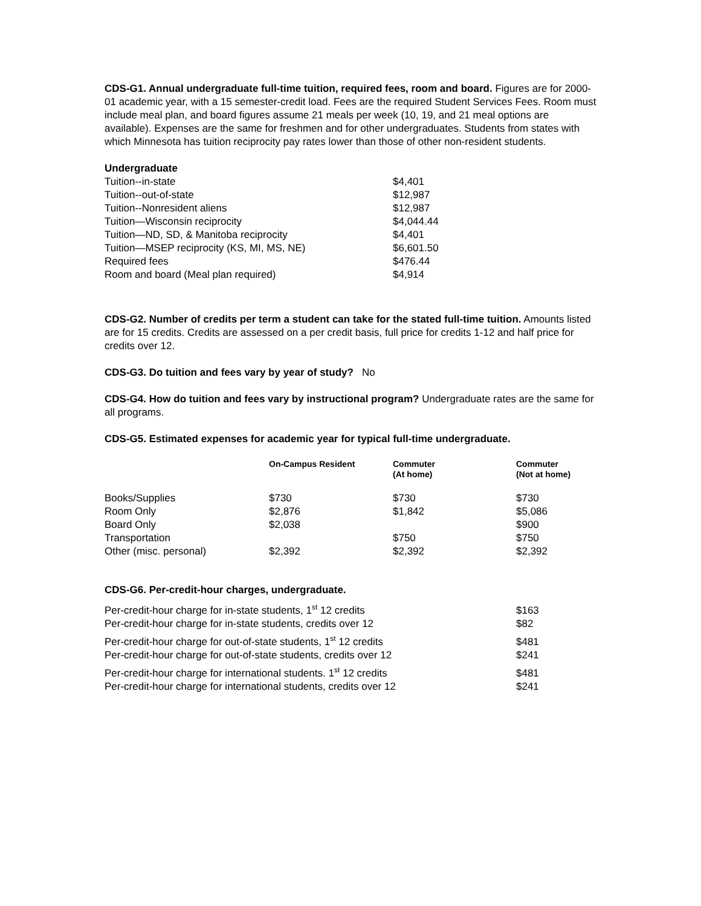CDS-G1. Annual undergraduate full-time tuition, required fees, room and board. Figures are for 2000-01 academic year, with a 15 semester-credit load. Fees are the required Student Services Fees. Room must include meal plan, and board figures assume 21 meals per week (10, 19, and 21 meal options are available). Expenses are the same for freshmen and for other undergraduates. Students from states with which Minnesota has tuition reciprocity pay rates lower than those of other non-resident students.
| Undergraduate | |
| --- | --- |
| Tuition--in-state | $4,401 |
| Tuition--out-of-state | $12,987 |
| Tuition--Nonresident aliens | $12,987 |
| Tuition—Wisconsin reciprocity | $4,044.44 |
| Tuition—ND, SD, & Manitoba reciprocity | $4,401 |
| Tuition—MSEP reciprocity (KS, MI, MS, NE) | $6,601.50 |
| Required fees | $476.44 |
| Room and board (Meal plan required) | $4,914 |
CDS-G2. Number of credits per term a student can take for the stated full-time tuition. Amounts listed are for 15 credits. Credits are assessed on a per credit basis, full price for credits 1-12 and half price for credits over 12.
CDS-G3. Do tuition and fees vary by year of study? No
CDS-G4. How do tuition and fees vary by instructional program? Undergraduate rates are the same for all programs.
CDS-G5. Estimated expenses for academic year for typical full-time undergraduate.
| | On-Campus Resident | Commuter (At home) | Commuter (Not at home) |
| --- | --- | --- | --- |
| Books/Supplies | $730 | $730 | $730 |
| Room Only | $2,876 | $1,842 | $5,086 |
| Board Only | $2,038 | | $900 |
| Transportation | | $750 | $750 |
| Other (misc. personal) | $2,392 | $2,392 | $2,392 |
CDS-G6. Per-credit-hour charges, undergraduate.
| Per-credit-hour charge for in-state students, 1<sup>st</sup> 12 credits | $163 |
| Per-credit-hour charge for in-state students, credits over 12 | $82 |
| Per-credit-hour charge for out-of-state students, 1<sup>st</sup> 12 credits | $481 |
| Per-credit-hour charge for out-of-state students, credits over 12 | $241 |
| Per-credit-hour charge for international students. 1<sup>st</sup> 12 credits | $481 |
| Per-credit-hour charge for international students, credits over 12 | $241 |